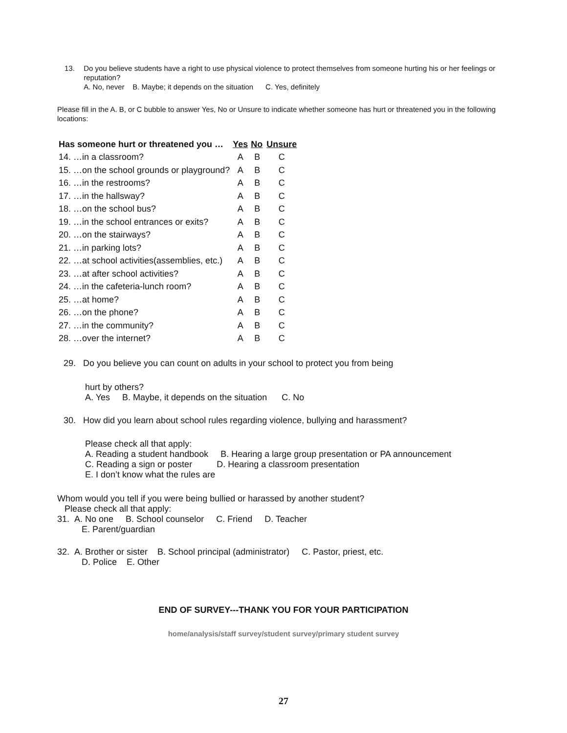13. Do you believe students have a right to use physical violence to protect themselves from someone hurting his or her feelings or reputation?
A. No, never B. Maybe; it depends on the situation C. Yes, definitely
Please fill in the A. B, or C bubble to answer Yes, No or Unsure to indicate whether someone has hurt or threatened you in the following locations:
| Has someone hurt or threatened you … | Yes | No | Unsure |
| --- | --- | --- | --- |
| 14. …in a classroom? | A | B | C |
| 15. …on the school grounds or playground? | A | B | C |
| 16. …in the restrooms? | A | B | C |
| 17. …in the hallsway? | A | B | C |
| 18. …on the school bus? | A | B | C |
| 19. …in the school entrances or exits? | A | B | C |
| 20. …on the stairways? | A | B | C |
| 21. …in parking lots? | A | B | C |
| 22. …at school activities(assemblies, etc.) | A | B | C |
| 23. …at after school activities? | A | B | C |
| 24. …in the cafeteria-lunch room? | A | B | C |
| 25. …at home? | A | B | C |
| 26. …on the phone? | A | B | C |
| 27. …in the community? | A | B | C |
| 28. …over the internet? | A | B | C |
29. Do you believe you can count on adults in your school to protect you from being
hurt by others?
A. Yes B. Maybe, it depends on the situation C. No
30. How did you learn about school rules regarding violence, bullying and harassment?
Please check all that apply:
A. Reading a student handbook B. Hearing a large group presentation or PA announcement
C. Reading a sign or poster D. Hearing a classroom presentation
E. I don’t know what the rules are
Whom would you tell if you were being bullied or harassed by another student?
Please check all that apply:
31. A. No one B. School counselor C. Friend D. Teacher
E. Parent/guardian
32. A. Brother or sister B. School principal (administrator) C. Pastor, priest, etc.
D. Police E. Other
END OF SURVEY---THANK YOU FOR YOUR PARTICIPATION
home/analysis/staff survey/student survey/primary student survey
27